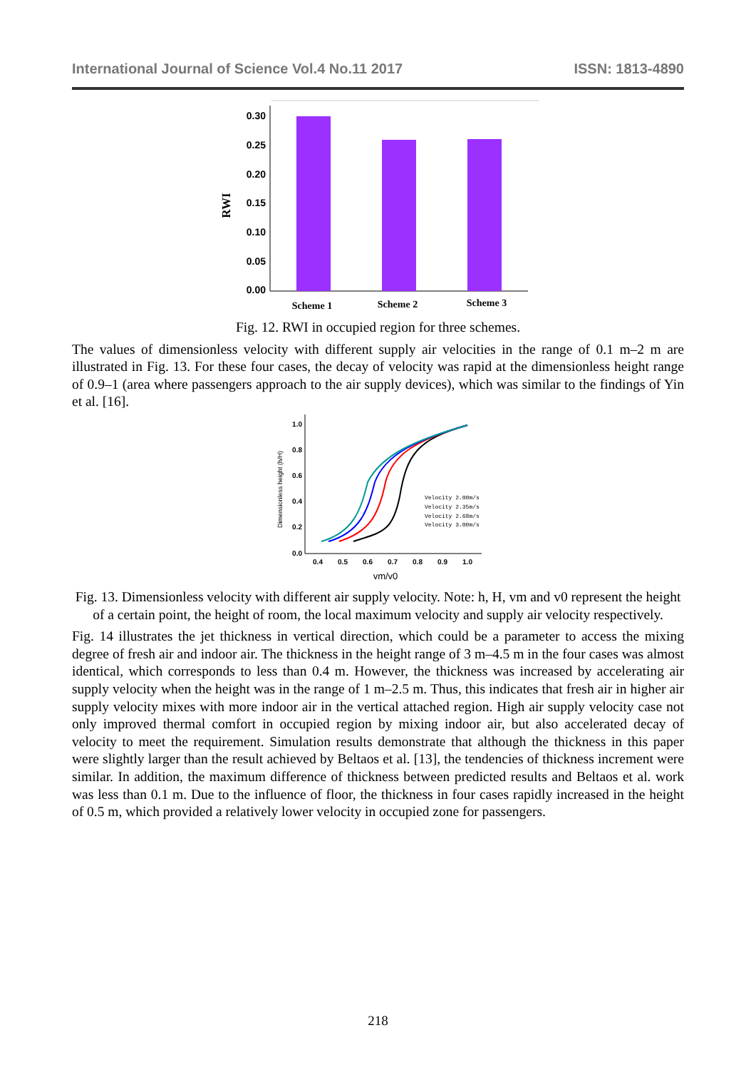International Journal of Science Vol.4 No.11 2017 ISSN: 1813-4890
0.30
0.25
0.20
0.15
0.10
0.05
0.00
RWI
Scheme 1
Scheme 2
Scheme 3
Fig. 12. RWI in occupied region for three schemes.
The values of dimensionless velocity with different supply air velocities in the range of 0.1 m–2 m are illustrated in Fig. 13. For these four cases, the decay of velocity was rapid at the dimensionless height range of 0.9–1 (area where passengers approach to the air supply devices), which was similar to the findings of Yin et al. [16].
1.0
0.8
0.6
0.4
0.2
0.0
0.4
0.5
0.6
0.7
0.8
0.9
1.0
Dimensionless height (h/H)
vm/v0
Velocity 2.00m/s
Velocity 2.35m/s
Velocity 2.68m/s
Velocity 3.00m/s
Fig. 13. Dimensionless velocity with different air supply velocity. Note: h, H, vm and v0 represent the height of a certain point, the height of room, the local maximum velocity and supply air velocity respectively.
Fig. 14 illustrates the jet thickness in vertical direction, which could be a parameter to access the mixing degree of fresh air and indoor air. The thickness in the height range of 3 m–4.5 m in the four cases was almost identical, which corresponds to less than 0.4 m. However, the thickness was increased by accelerating air supply velocity when the height was in the range of 1 m–2.5 m. Thus, this indicates that fresh air in higher air supply velocity mixes with more indoor air in the vertical attached region. High air supply velocity case not only improved thermal comfort in occupied region by mixing indoor air, but also accelerated decay of velocity to meet the requirement. Simulation results demonstrate that although the thickness in this paper were slightly larger than the result achieved by Beltaos et al. [13], the tendencies of thickness increment were similar. In addition, the maximum difference of thickness between predicted results and Beltaos et al. work was less than 0.1 m. Due to the influence of floor, the thickness in four cases rapidly increased in the height of 0.5 m, which provided a relatively lower velocity in occupied zone for passengers.
218